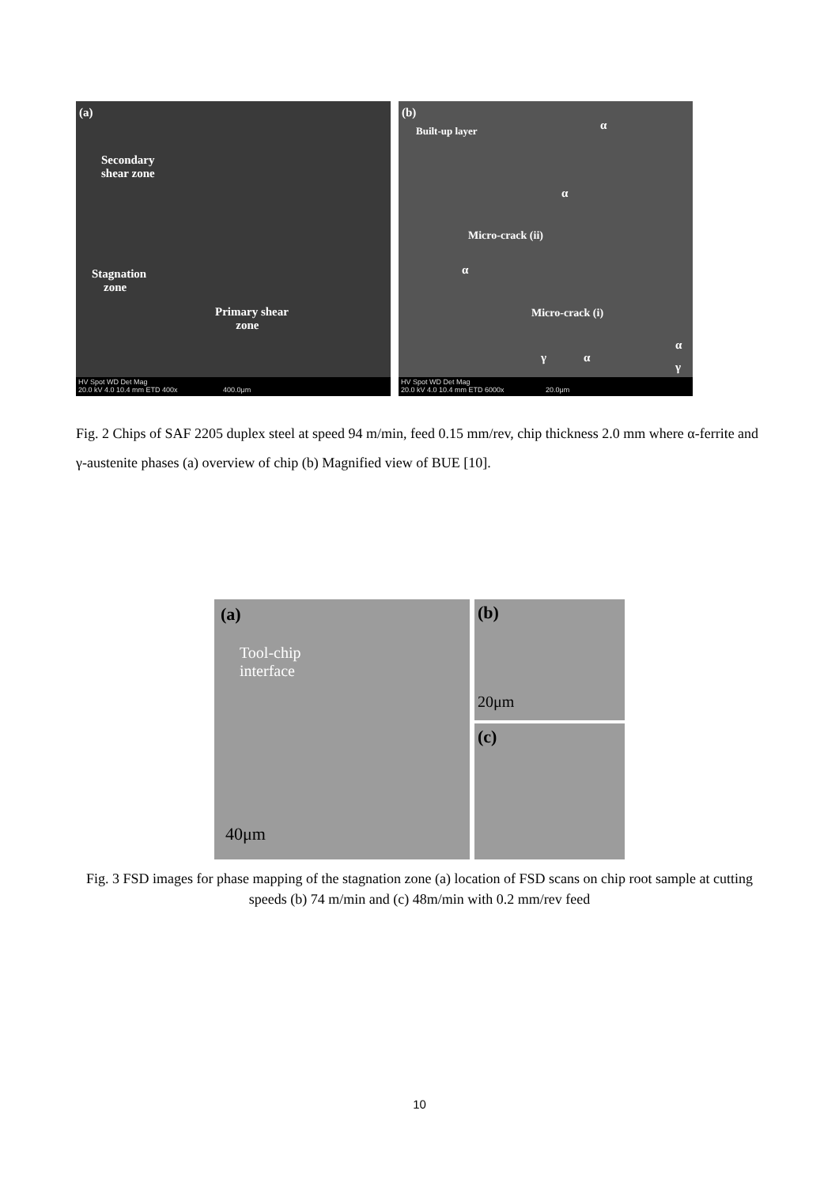(a)
Secondary
shear zone
Stagnation
zone
Primary shear
zone
HV Spot WD Det Mag
20.0 kV 4.0 10.4 mm ETD 400x 400.0μm
(b)
Built-up layer α
α
Micro-crack (ii)
α
Micro-crack (i)
γ α
α
γ
HV Spot WD Det Mag
20.0 kV 4.0 10.4 mm ETD 6000x 20.0μm
Fig. 2 Chips of SAF 2205 duplex steel at speed 94 m/min, feed 0.15 mm/rev, chip thickness 2.0 mm where α-ferrite and γ-austenite phases (a) overview of chip (b) Magnified view of BUE [10].
(a)
Tool-chip
interface
40μm
(b)
20μm
(c)
Fig. 3 FSD images for phase mapping of the stagnation zone (a) location of FSD scans on chip root sample at cutting speeds (b) 74 m/min and (c) 48m/min with 0.2 mm/rev feed
10